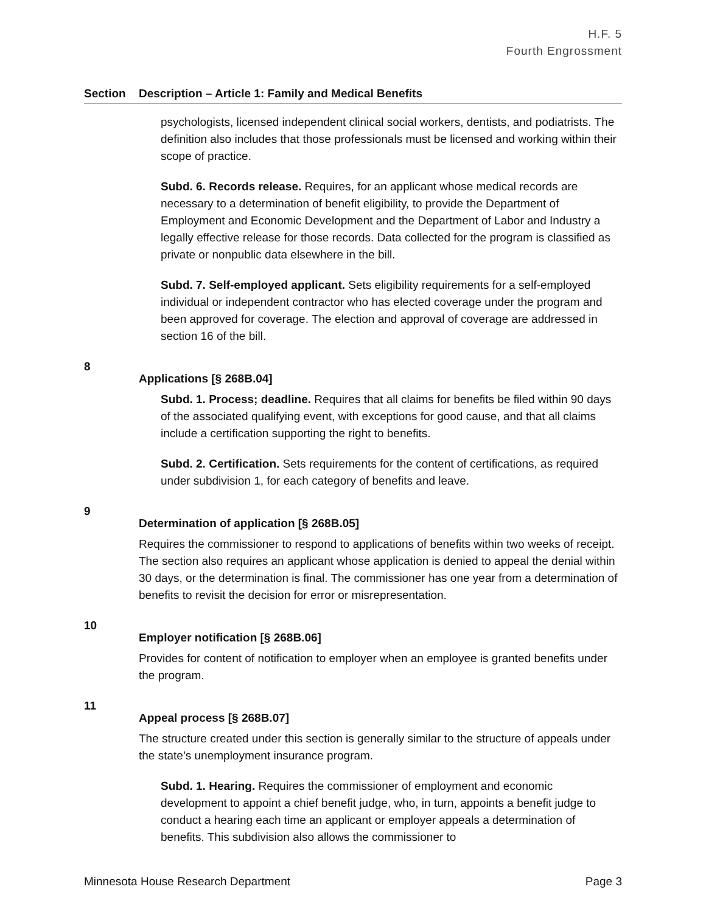H.F. 5
Fourth Engrossment
| Section | Description – Article 1: Family and Medical Benefits |
| --- | --- |
| | psychologists, licensed independent clinical social workers, dentists, and podiatrists. The definition also includes that those professionals must be licensed and working within their scope of practice. Subd. 6. Records release. Requires, for an applicant whose medical records are necessary to a determination of benefit eligibility, to provide the Department of Employment and Economic Development and the Department of Labor and Industry a legally effective release for those records. Data collected for the program is classified as private or nonpublic data elsewhere in the bill. Subd. 7. Self-employed applicant. Sets eligibility requirements for a self-employed individual or independent contractor who has elected coverage under the program and been approved for coverage. The election and approval of coverage are addressed in section 16 of the bill. |
| 8 | Applications [§ 268B.04] Subd. 1. Process; deadline. Requires that all claims for benefits be filed within 90 days of the associated qualifying event, with exceptions for good cause, and that all claims include a certification supporting the right to benefits. Subd. 2. Certification. Sets requirements for the content of certifications, as required under subdivision 1, for each category of benefits and leave. |
| 9 | Determination of application [§ 268B.05] Requires the commissioner to respond to applications of benefits within two weeks of receipt. The section also requires an applicant whose application is denied to appeal the denial within 30 days, or the determination is final. The commissioner has one year from a determination of benefits to revisit the decision for error or misrepresentation. |
| 10 | Employer notification [§ 268B.06] Provides for content of notification to employer when an employee is granted benefits under the program. |
| 11 | Appeal process [§ 268B.07] The structure created under this section is generally similar to the structure of appeals under the state’s unemployment insurance program. Subd. 1. Hearing. Requires the commissioner of employment and economic development to appoint a chief benefit judge, who, in turn, appoints a benefit judge to conduct a hearing each time an applicant or employer appeals a determination of benefits. This subdivision also allows the commissioner to |
Minnesota House Research Department Page 3